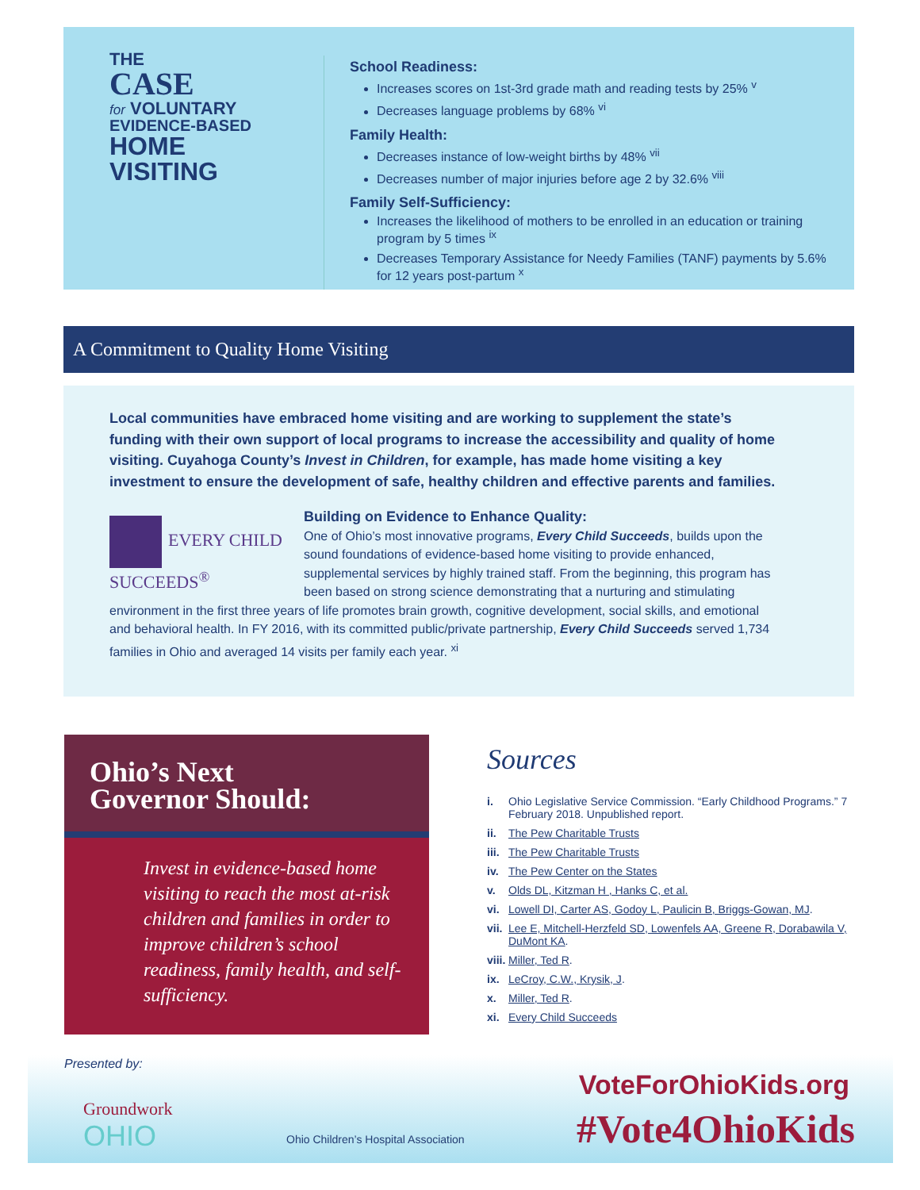THE
CASE
for VOLUNTARY
EVIDENCE-BASED
HOME
VISITING
School Readiness:
Increases scores on 1st-3rd grade math and reading tests by 25% <sup>v</sup>
Decreases language problems by 68% <sup>vi</sup>
Family Health:
Decreases instance of low-weight births by 48% <sup>vii</sup>
Decreases number of major injuries before age 2 by 32.6% <sup>viii</sup>
Family Self-Sufficiency:
Increases the likelihood of mothers to be enrolled in an education or training program by 5 times <sup>ix</sup>
Decreases Temporary Assistance for Needy Families (TANF) payments by 5.6% for 12 years post-partum <sup>x</sup>
A Commitment to Quality Home Visiting
Local communities have embraced home visiting and are working to supplement the state’s funding with their own support of local programs to increase the accessibility and quality of home visiting. Cuyahoga County’s Invest in Children, for example, has made home visiting a key investment to ensure the development of safe, healthy children and effective parents and families.
EVERY CHILD SUCCEEDS<sup>®</sup>
Building on Evidence to Enhance Quality:
One of Ohio’s most innovative programs, Every Child Succeeds, builds upon the sound foundations of evidence-based home visiting to provide enhanced, supplemental services by highly trained staff. From the beginning, this program has been based on strong science demonstrating that a nurturing and stimulating environment in the first three years of life promotes brain growth, cognitive development, social skills, and emotional and behavioral health. In FY 2016, with its committed public/private partnership, Every Child Succeeds served 1,734 families in Ohio and averaged 14 visits per family each year. <sup>xi</sup>
Ohio’s Next
Governor Should:
Invest in evidence-based home visiting to reach the most at-risk children and families in order to improve children’s school readiness, family health, and self-sufficiency.
Sources
i. Ohio Legislative Service Commission. “Early Childhood Programs.” 7 February 2018. Unpublished report.
ii. The Pew Charitable Trusts
iii. The Pew Charitable Trusts
iv. The Pew Center on the States
v. Olds DL, Kitzman H , Hanks C, et al.
vi. Lowell DI, Carter AS, Godoy L, Paulicin B, Briggs-Gowan, MJ.
vii. Lee E, Mitchell-Herzfeld SD, Lowenfels AA, Greene R, Dorabawila V, DuMont KA.
viii. Miller, Ted R.
ix. LeCroy, C.W., Krysik, J.
x. Miller, Ted R.
xi. Every Child Succeeds
Presented by:
Groundwork
OHIO
Ohio Children’s Hospital Association
VoteForOhioKids.org
#Vote4OhioKids